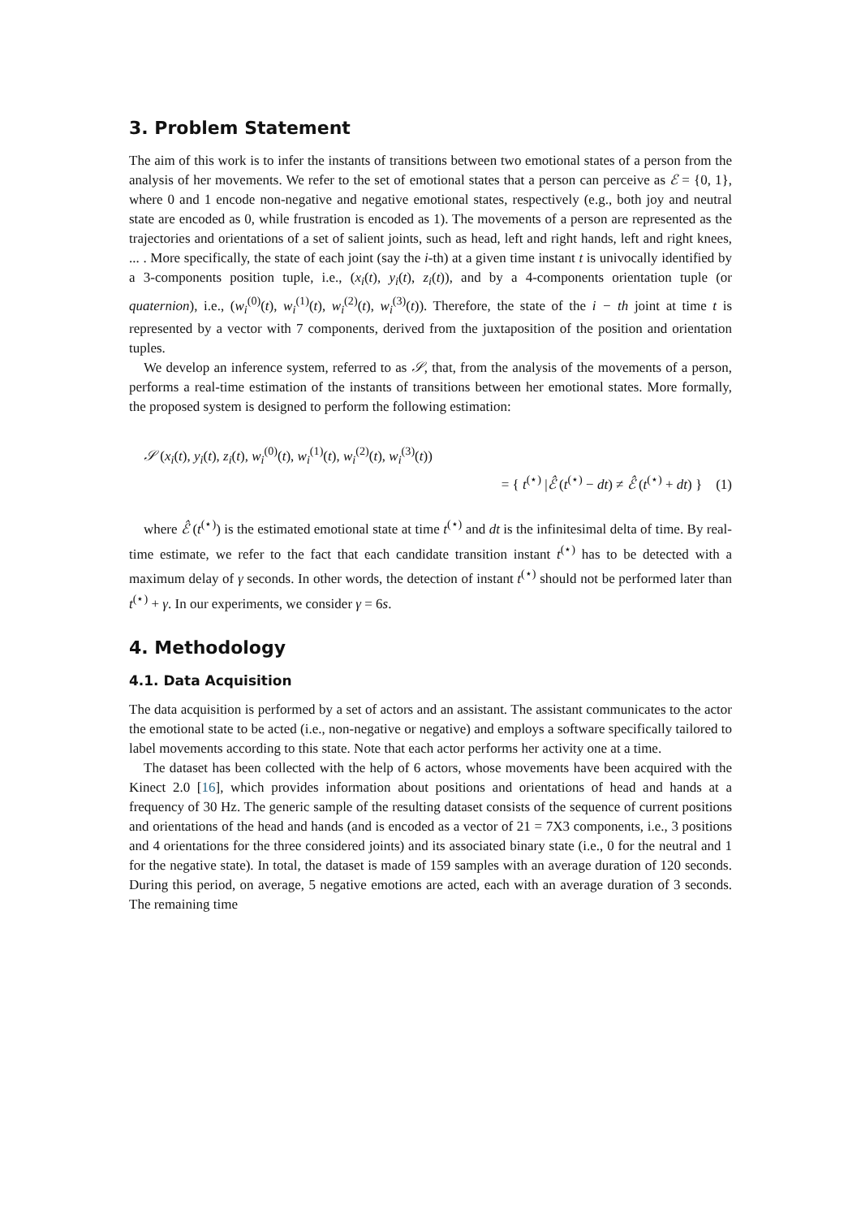3. Problem Statement
The aim of this work is to infer the instants of transitions between two emotional states of a person from the analysis of her movements. We refer to the set of emotional states that a person can perceive as ℰ = {0, 1}, where 0 and 1 encode non-negative and negative emotional states, respectively (e.g., both joy and neutral state are encoded as 0, while frustration is encoded as 1). The movements of a person are represented as the trajectories and orientations of a set of salient joints, such as head, left and right hands, left and right knees, ... . More specifically, the state of each joint (say the i-th) at a given time instant t is univocally identified by a 3-components position tuple, i.e., (x<sub>i</sub>(t), y<sub>i</sub>(t), z<sub>i</sub>(t)), and by a 4-components orientation tuple (or quaternion), i.e., (w<sub>i</sub><sup>(0)</sup>(t), w<sub>i</sub><sup>(1)</sup>(t), w<sub>i</sub><sup>(2)</sup>(t), w<sub>i</sub><sup>(3)</sup>(t)). Therefore, the state of the i − th joint at time t is represented by a vector with 7 components, derived from the juxtaposition of the position and orientation tuples.
We develop an inference system, referred to as 𝒮, that, from the analysis of the movements of a person, performs a real-time estimation of the instants of transitions between her emotional states. More formally, the proposed system is designed to perform the following estimation:
𝒮 (x<sub>i</sub>(t), y<sub>i</sub>(t), z<sub>i</sub>(t), w<sub>i</sub><sup>(0)</sup>(t), w<sub>i</sub><sup>(1)</sup>(t), w<sub>i</sub><sup>(2)</sup>(t), w<sub>i</sub><sup>(3)</sup>(t))
= { t<sup>(⋆)</sup> |ℰ̂ (t<sup>(⋆)</sup> − dt) ≠ ℰ̂ (t<sup>(⋆)</sup> + dt) } (1)
where ℰ̂ (t<sup>(⋆)</sup>) is the estimated emotional state at time t<sup>(⋆)</sup> and dt is the infinitesimal delta of time. By real-time estimate, we refer to the fact that each candidate transition instant t<sup>(⋆)</sup> has to be detected with a maximum delay of γ seconds. In other words, the detection of instant t<sup>(⋆)</sup> should not be performed later than t<sup>(⋆)</sup> + γ. In our experiments, we consider γ = 6s.
4. Methodology
4.1. Data Acquisition
The data acquisition is performed by a set of actors and an assistant. The assistant communicates to the actor the emotional state to be acted (i.e., non-negative or negative) and employs a software specifically tailored to label movements according to this state. Note that each actor performs her activity one at a time.
The dataset has been collected with the help of 6 actors, whose movements have been acquired with the Kinect 2.0 [16], which provides information about positions and orientations of head and hands at a frequency of 30 Hz. The generic sample of the resulting dataset consists of the sequence of current positions and orientations of the head and hands (and is encoded as a vector of 21 = 7X3 components, i.e., 3 positions and 4 orientations for the three considered joints) and its associated binary state (i.e., 0 for the neutral and 1 for the negative state). In total, the dataset is made of 159 samples with an average duration of 120 seconds. During this period, on average, 5 negative emotions are acted, each with an average duration of 3 seconds. The remaining time